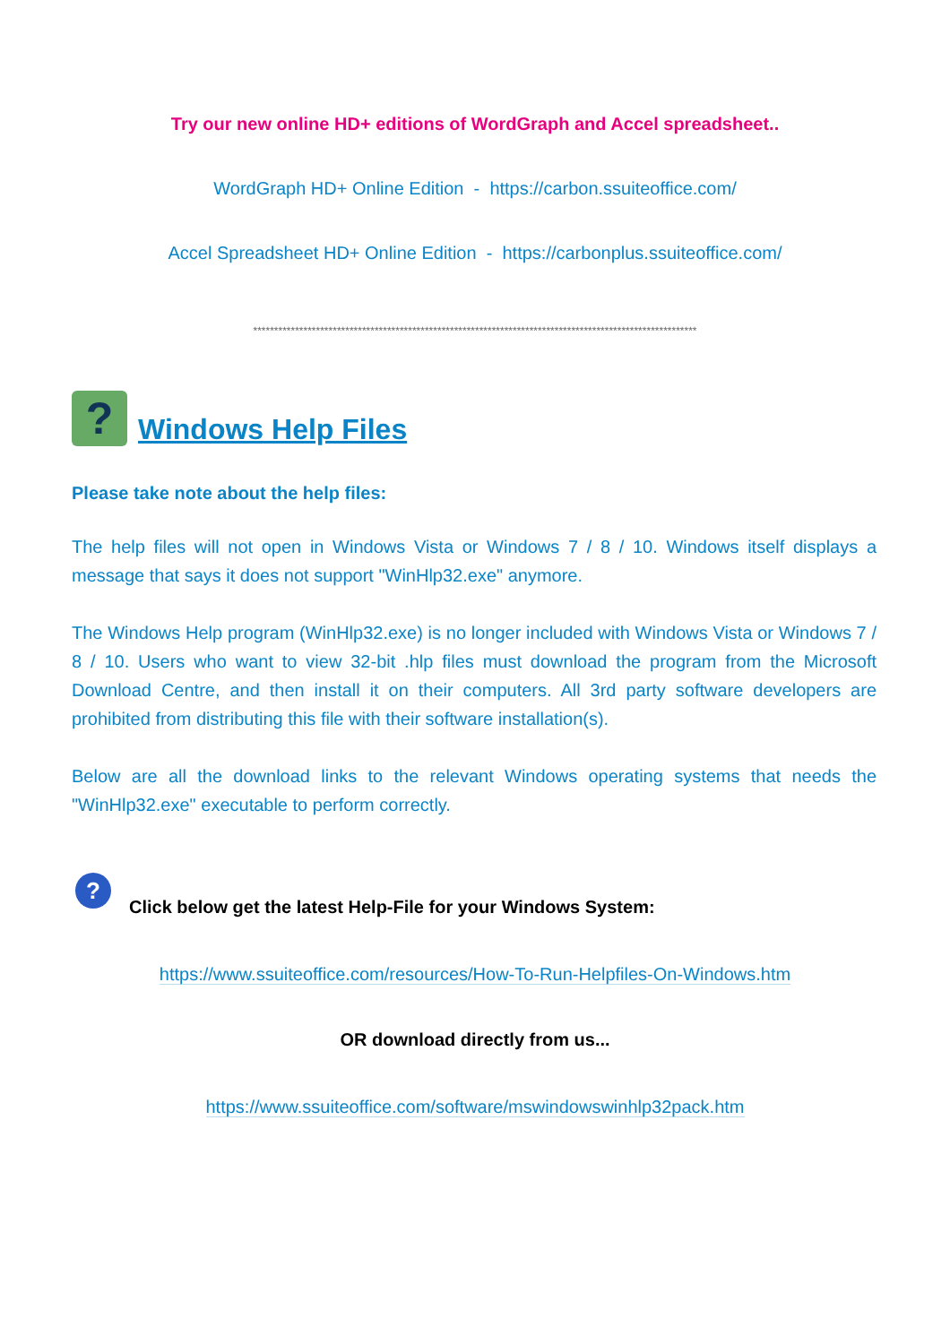Try our new online HD+ editions of WordGraph and Accel spreadsheet..
WordGraph HD+ Online Edition - https://carbon.ssuiteoffice.com/
Accel Spreadsheet HD+ Online Edition - https://carbonplus.ssuiteoffice.com/
**********************************************************************************************************
?
Windows Help Files
Please take note about the help files:
The help files will not open in Windows Vista or Windows 7 / 8 / 10. Windows itself displays a message that says it does not support "WinHlp32.exe" anymore.
The Windows Help program (WinHlp32.exe) is no longer included with Windows Vista or Windows 7 / 8 / 10. Users who want to view 32-bit .hlp files must download the program from the Microsoft Download Centre, and then install it on their computers. All 3rd party software developers are prohibited from distributing this file with their software installation(s).
Below are all the download links to the relevant Windows operating systems that needs the "WinHlp32.exe" executable to perform correctly.
?
Click below get the latest Help-File for your Windows System:
https://www.ssuiteoffice.com/resources/How-To-Run-Helpfiles-On-Windows.htm
OR download directly from us...
https://www.ssuiteoffice.com/software/mswindowswinhlp32pack.htm